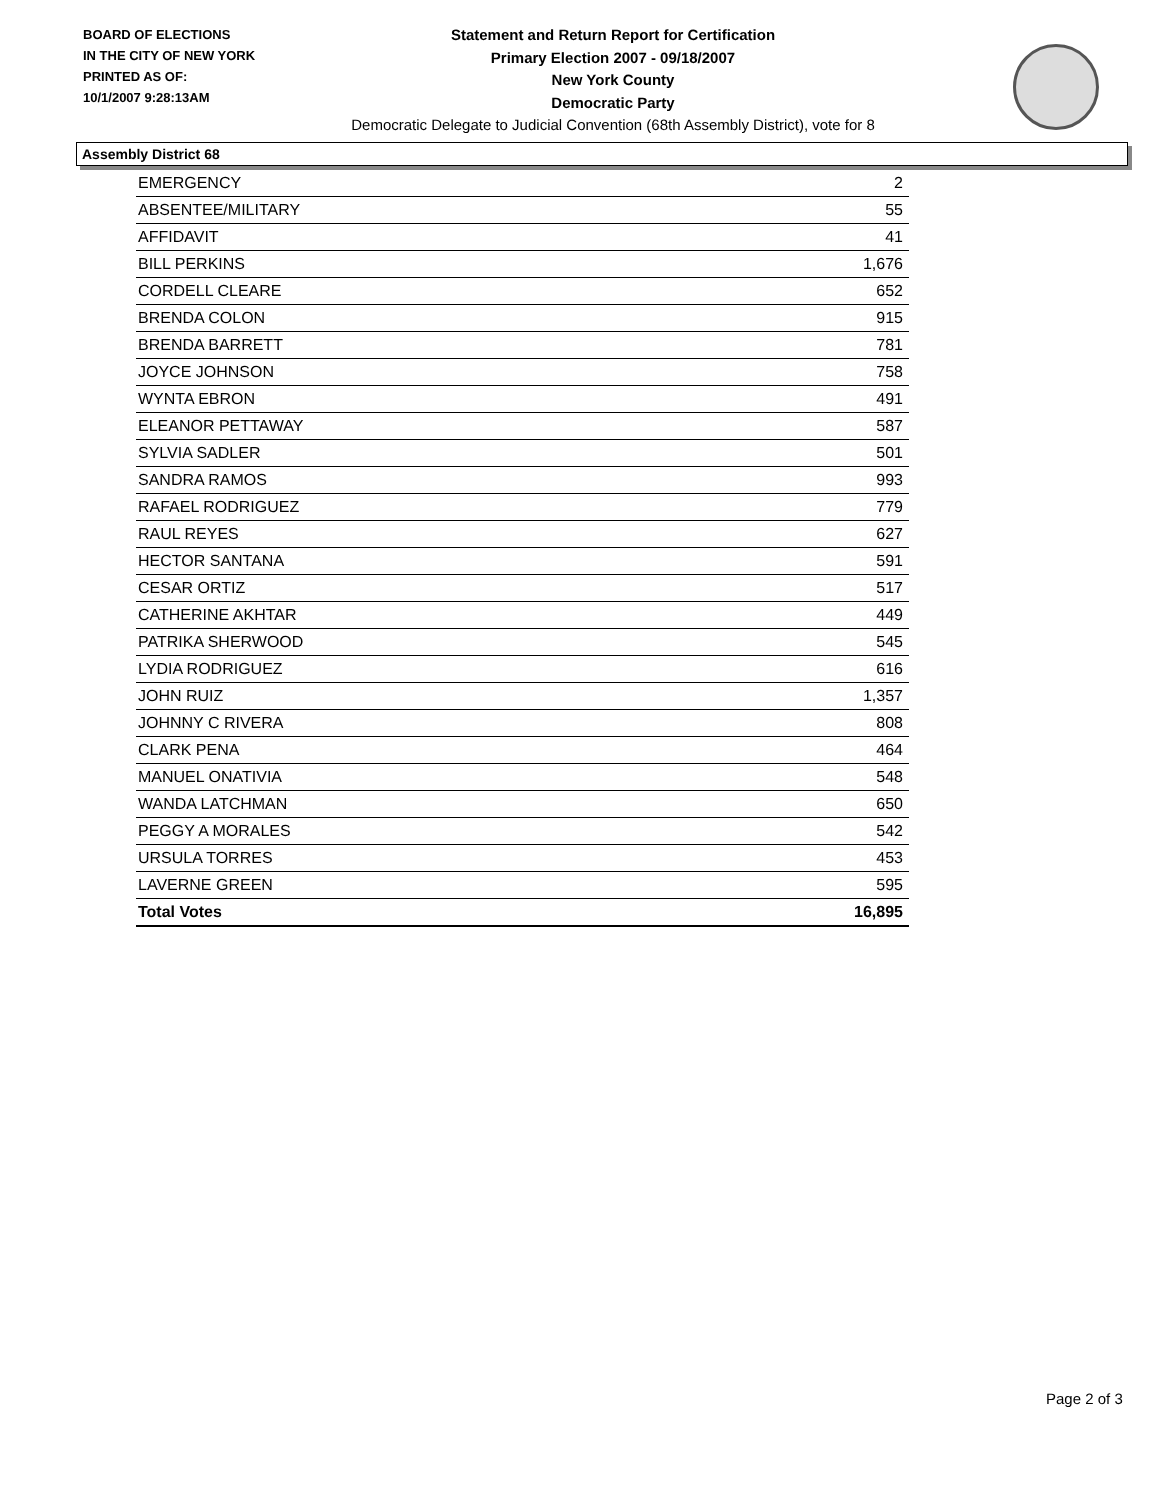BOARD OF ELECTIONS
IN THE CITY OF NEW YORK
PRINTED AS OF:
10/1/2007 9:28:13AM
Statement and Return Report for Certification
Primary Election 2007 - 09/18/2007
New York County
Democratic Party
Democratic Delegate to Judicial Convention (68th Assembly District), vote for 8
Assembly District 68
| EMERGENCY | 2 |
| ABSENTEE/MILITARY | 55 |
| AFFIDAVIT | 41 |
| BILL PERKINS | 1,676 |
| CORDELL CLEARE | 652 |
| BRENDA COLON | 915 |
| BRENDA BARRETT | 781 |
| JOYCE JOHNSON | 758 |
| WYNTA EBRON | 491 |
| ELEANOR PETTAWAY | 587 |
| SYLVIA SADLER | 501 |
| SANDRA RAMOS | 993 |
| RAFAEL RODRIGUEZ | 779 |
| RAUL REYES | 627 |
| HECTOR SANTANA | 591 |
| CESAR ORTIZ | 517 |
| CATHERINE AKHTAR | 449 |
| PATRIKA SHERWOOD | 545 |
| LYDIA RODRIGUEZ | 616 |
| JOHN RUIZ | 1,357 |
| JOHNNY C RIVERA | 808 |
| CLARK PENA | 464 |
| MANUEL ONATIVIA | 548 |
| WANDA LATCHMAN | 650 |
| PEGGY A MORALES | 542 |
| URSULA TORRES | 453 |
| LAVERNE GREEN | 595 |
| Total Votes | 16,895 |
Page 2 of 3